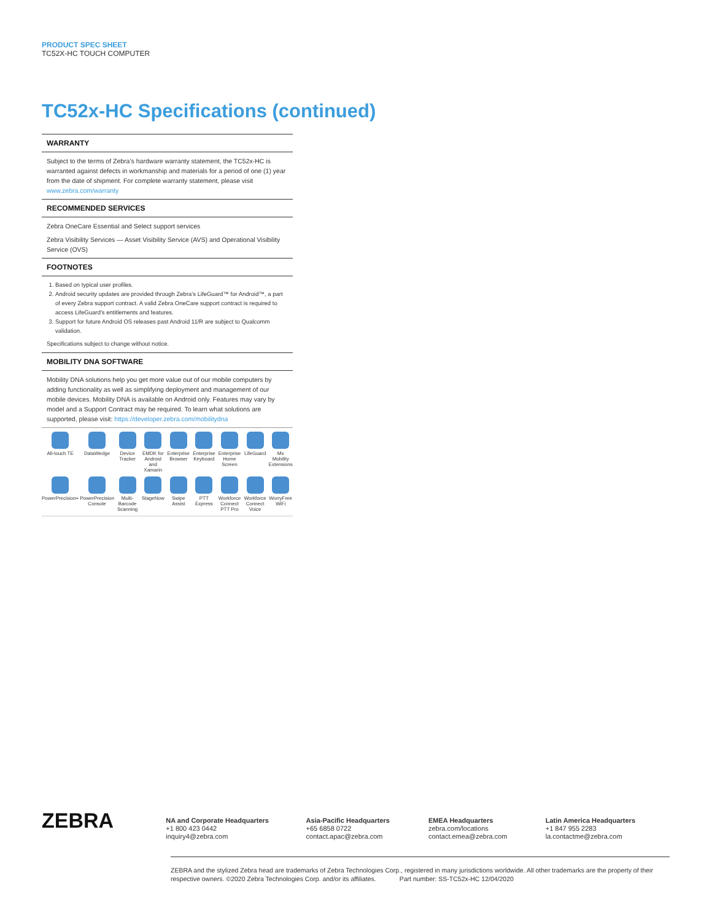PRODUCT SPEC SHEET
TC52X-HC TOUCH COMPUTER
TC52x-HC Specifications (continued)
WARRANTY
Subject to the terms of Zebra’s hardware warranty statement, the TC52x-HC is warranted against defects in workmanship and materials for a period of one (1) year from the date of shipment. For complete warranty statement, please visit www.zebra.com/warranty
RECOMMENDED SERVICES
Zebra OneCare Essential and Select support services
Zebra Visibility Services — Asset Visibility Service (AVS) and Operational Visibility Service (OVS)
FOOTNOTES
1. Based on typical user profiles.
2. Android security updates are provided through Zebra’s LifeGuard™ for Android™, a part of every Zebra support contract. A valid Zebra OneCare support contract is required to access LifeGuard’s entitlements and features.
3. Support for future Android OS releases past Android 11/R are subject to Qualcomm validation.
Specifications subject to change without notice.
MOBILITY DNA SOFTWARE
Mobility DNA solutions help you get more value out of our mobile computers by adding functionality as well as simplifying deployment and management of our mobile devices. Mobility DNA is available on Android only. Features may vary by model and a Support Contract may be required. To learn what solutions are supported, please visit: https://developer.zebra.com/mobilitydna
All-touch TE
DataWedge
Device Tracker
EMDK for Android and Xamarin
Enterprise Browser
Enterprise Keyboard
Enterprise Home Screen
LifeGuard
Mx Mobility Extensions
PowerPrecision+
PowerPrecision Console
Multi-Barcode Scanning
StageNow
Swipe Assist
PTT Express
Workforce Connect PTT Pro
Workforce Connect Voice
WorryFree WiFi
ZEBRA
NA and Corporate Headquarters
+1 800 423 0442
inquiry4@zebra.com
Asia-Pacific Headquarters
+65 6858 0722
contact.apac@zebra.com
EMEA Headquarters
zebra.com/locations
contact.emea@zebra.com
Latin America Headquarters
+1 847 955 2283
la.contactme@zebra.com
ZEBRA and the stylized Zebra head are trademarks of Zebra Technologies Corp., registered in many jurisdictions worldwide. All other trademarks are the property of their respective owners. ©2020 Zebra Technologies Corp. and/or its affiliates. Part number: SS-TC52x-HC 12/04/2020